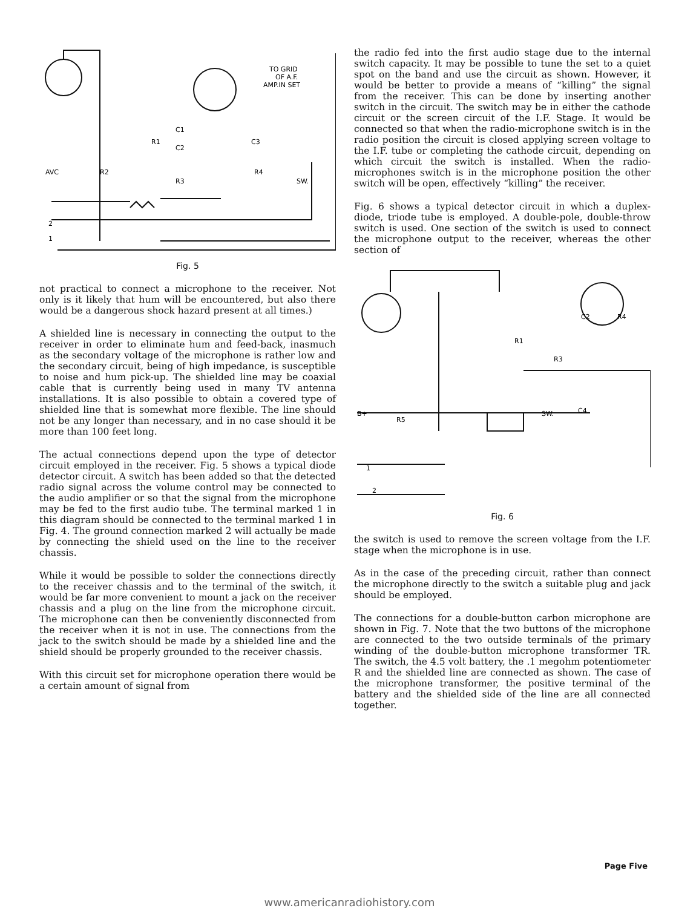TO GRID
OF A.F.
AMP.IN SET
C1
R1
C2
C3
AVC
R2
R4
R3
SW.
2
1
Fig. 5
not practical to connect a microphone to the receiver. Not only is it likely that hum will be encountered, but also there would be a dangerous shock hazard present at all times.)
A shielded line is necessary in connecting the output to the receiver in order to eliminate hum and feed-back, inasmuch as the secondary voltage of the microphone is rather low and the secondary circuit, being of high impedance, is susceptible to noise and hum pick-up. The shielded line may be coaxial cable that is currently being used in many TV antenna installations. It is also possible to obtain a covered type of shielded line that is somewhat more flexible. The line should not be any longer than necessary, and in no case should it be more than 100 feet long.
The actual connections depend upon the type of detector circuit employed in the receiver. Fig. 5 shows a typical diode detector circuit. A switch has been added so that the detected radio signal across the volume control may be connected to the audio amplifier or so that the signal from the microphone may be fed to the first audio tube. The terminal marked 1 in this diagram should be connected to the terminal marked 1 in Fig. 4. The ground connection marked 2 will actually be made by connecting the shield used on the line to the receiver chassis.
While it would be possible to solder the connections directly to the receiver chassis and to the terminal of the switch, it would be far more convenient to mount a jack on the receiver chassis and a plug on the line from the microphone circuit. The microphone can then be conveniently disconnected from the receiver when it is not in use. The connections from the jack to the switch should be made by a shielded line and the shield should be properly grounded to the receiver chassis.
With this circuit set for microphone operation there would be a certain amount of signal from
the radio fed into the first audio stage due to the internal switch capacity. It may be possible to tune the set to a quiet spot on the band and use the circuit as shown. However, it would be better to provide a means of “killing” the signal from the receiver. This can be done by inserting another switch in the circuit. The switch may be in either the cathode circuit or the screen circuit of the I.F. Stage. It would be connected so that when the radio-microphone switch is in the radio position the circuit is closed applying screen voltage to the I.F. tube or completing the cathode circuit, depending on which circuit the switch is installed. When the radio-microphones switch is in the microphone position the other switch will be open, effectively “killing” the receiver.
Fig. 6 shows a typical detector circuit in which a duplex-diode, triode tube is employed. A double-pole, double-throw switch is used. One section of the switch is used to connect the microphone output to the receiver, whereas the other section of
B+
R5
R1
C2
R4
R3
SW.
C4
1
2
Fig. 6
the switch is used to remove the screen voltage from the I.F. stage when the microphone is in use.
As in the case of the preceding circuit, rather than connect the microphone directly to the switch a suitable plug and jack should be employed.
The connections for a double-button carbon microphone are shown in Fig. 7. Note that the two buttons of the microphone are connected to the two outside terminals of the primary winding of the double-button microphone transformer TR. The switch, the 4.5 volt battery, the .1 megohm potentiometer R and the shielded line are connected as shown. The case of the microphone transformer, the positive terminal of the battery and the shielded side of the line are all connected together.
Page Five
www.americanradiohistory.com